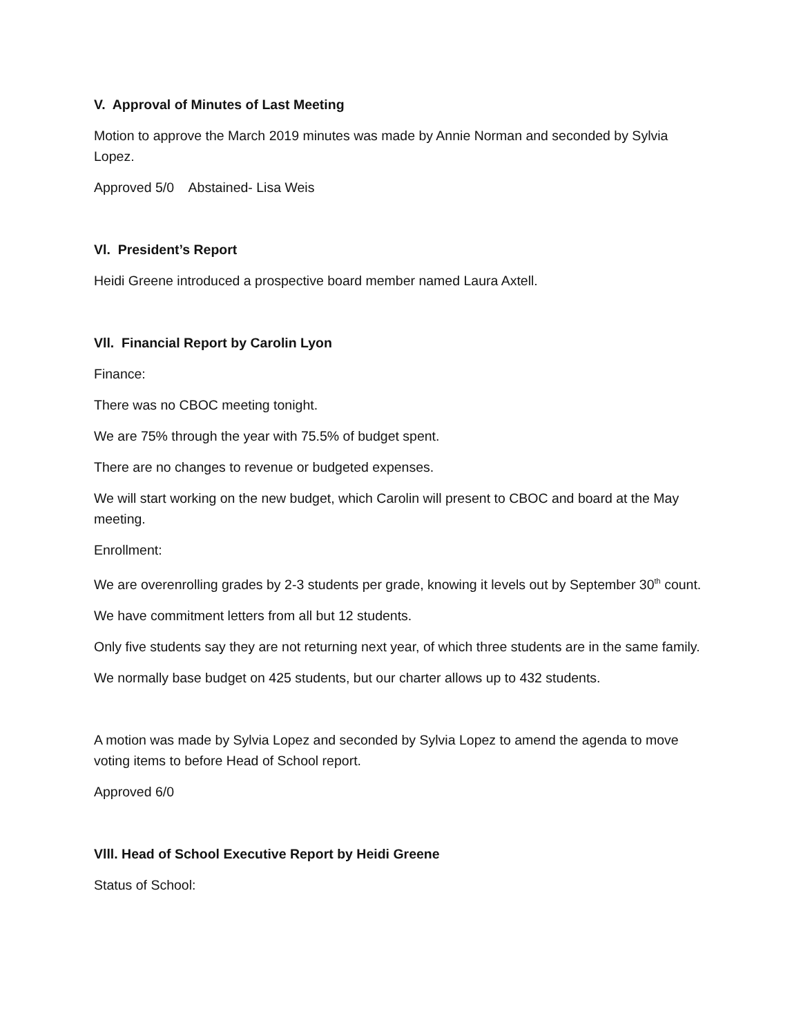V. Approval of Minutes of Last Meeting
Motion to approve the March 2019 minutes was made by Annie Norman and seconded by Sylvia Lopez.
Approved 5/0 Abstained- Lisa Weis
Vl. President’s Report
Heidi Greene introduced a prospective board member named Laura Axtell.
Vll. Financial Report by Carolin Lyon
Finance:
There was no CBOC meeting tonight.
We are 75% through the year with 75.5% of budget spent.
There are no changes to revenue or budgeted expenses.
We will start working on the new budget, which Carolin will present to CBOC and board at the May meeting.
Enrollment:
We are overenrolling grades by 2-3 students per grade, knowing it levels out by September 30<sup>th</sup> count.
We have commitment letters from all but 12 students.
Only five students say they are not returning next year, of which three students are in the same family.
We normally base budget on 425 students, but our charter allows up to 432 students.
A motion was made by Sylvia Lopez and seconded by Sylvia Lopez to amend the agenda to move voting items to before Head of School report.
Approved 6/0
Vlll. Head of School Executive Report by Heidi Greene
Status of School: